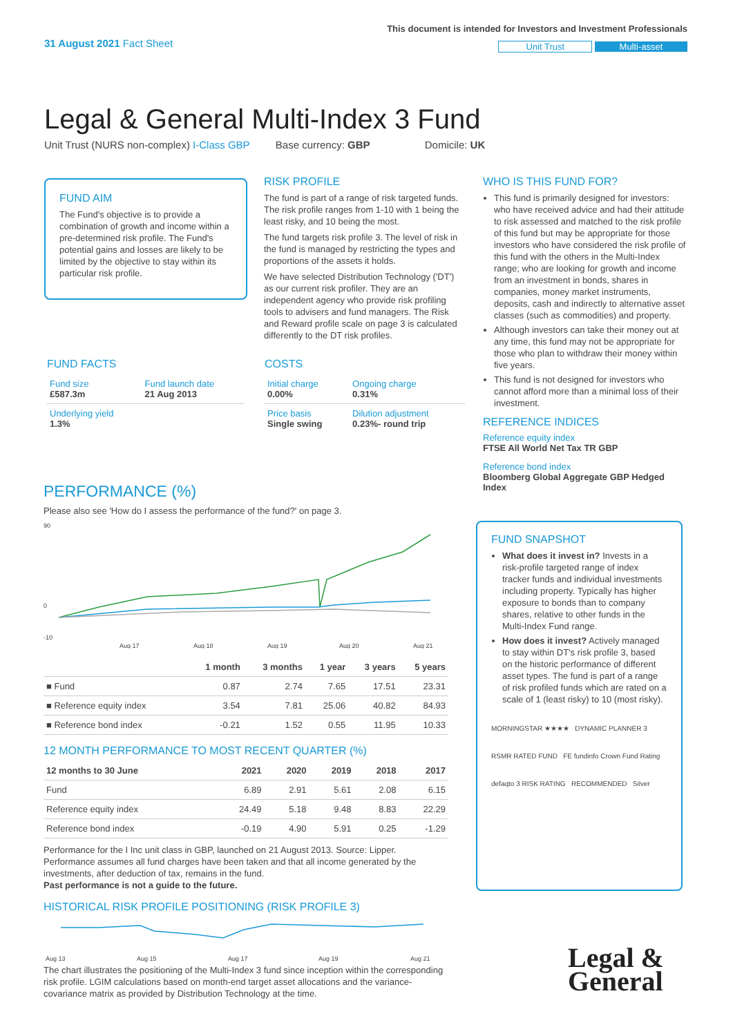31 August 2021 Fact Sheet
This document is intended for Investors and Investment Professionals
Unit Trust Multi-asset
Legal & General Multi-Index 3 Fund
Unit Trust (NURS non-complex) I-Class GBP Base currency: GBP Domicile: UK
FUND AIM
The Fund's objective is to provide a combination of growth and income within a pre-determined risk profile. The Fund's potential gains and losses are likely to be limited by the objective to stay within its particular risk profile.
RISK PROFILE
The fund is part of a range of risk targeted funds. The risk profile ranges from 1-10 with 1 being the least risky, and 10 being the most.
The fund targets risk profile 3. The level of risk in the fund is managed by restricting the types and proportions of the assets it holds.
We have selected Distribution Technology ('DT') as our current risk profiler. They are an independent agency who provide risk profiling tools to advisers and fund managers. The Risk and Reward profile scale on page 3 is calculated differently to the DT risk profiles.
WHO IS THIS FUND FOR?
This fund is primarily designed for investors: who have received advice and had their attitude to risk assessed and matched to the risk profile of this fund but may be appropriate for those investors who have considered the risk profile of this fund with the others in the Multi-Index range; who are looking for growth and income from an investment in bonds, shares in companies, money market instruments, deposits, cash and indirectly to alternative asset classes (such as commodities) and property.
Although investors can take their money out at any time, this fund may not be appropriate for those who plan to withdraw their money within five years.
This fund is not designed for investors who cannot afford more than a minimal loss of their investment.
REFERENCE INDICES
Reference equity index
FTSE All World Net Tax TR GBP
Reference bond index
Bloomberg Global Aggregate GBP Hedged Index
FUND FACTS
| Fund size £587.3m | Fund launch date 21 Aug 2013 |
| Underlying yield 1.3% | |
COSTS
| Initial charge 0.00% | Ongoing charge 0.31% |
| Price basis Single swing | Dilution adjustment 0.23%- round trip |
PERFORMANCE (%)
Please also see 'How do I assess the performance of the fund?' on page 3.
90
0
-10
Aug 17
Aug 18
Aug 19
Aug 20
Aug 21
| | 1 month | 3 months | 1 year | 3 years | 5 years |
| --- | --- | --- | --- | --- | --- |
| ■ Fund | 0.87 | 2.74 | 7.65 | 17.51 | 23.31 |
| ■ Reference equity index | 3.54 | 7.81 | 25.06 | 40.82 | 84.93 |
| ■ Reference bond index | -0.21 | 1.52 | 0.55 | 11.95 | 10.33 |
12 MONTH PERFORMANCE TO MOST RECENT QUARTER (%)
| 12 months to 30 June | 2021 | 2020 | 2019 | 2018 | 2017 |
| --- | --- | --- | --- | --- | --- |
| Fund | 6.89 | 2.91 | 5.61 | 2.08 | 6.15 |
| Reference equity index | 24.49 | 5.18 | 9.48 | 8.83 | 22.29 |
| Reference bond index | -0.19 | 4.90 | 5.91 | 0.25 | -1.29 |
Performance for the I Inc unit class in GBP, launched on 21 August 2013. Source: Lipper. Performance assumes all fund charges have been taken and that all income generated by the investments, after deduction of tax, remains in the fund.
Past performance is not a guide to the future.
HISTORICAL RISK PROFILE POSITIONING (RISK PROFILE 3)
Aug 13
Aug 15
Aug 17
Aug 19
Aug 21
The chart illustrates the positioning of the Multi-Index 3 fund since inception within the corresponding risk profile. LGIM calculations based on month-end target asset allocations and the variance-covariance matrix as provided by Distribution Technology at the time.
FUND SNAPSHOT
What does it invest in? Invests in a risk-profile targeted range of index tracker funds and individual investments including property. Typically has higher exposure to bonds than to company shares, relative to other funds in the Multi-Index Fund range.
How does it invest? Actively managed to stay within DT's risk profile 3, based on the historic performance of different asset types. The fund is part of a range of risk profiled funds which are rated on a scale of 1 (least risky) to 10 (most risky).
MORNINGSTAR ★★★★ DYNAMIC PLANNER 3
RSMR RATED FUND FE fundinfo Crown Fund Rating
defaqto 3 RISK RATING RECOMMENDED Silver
Legal &
General